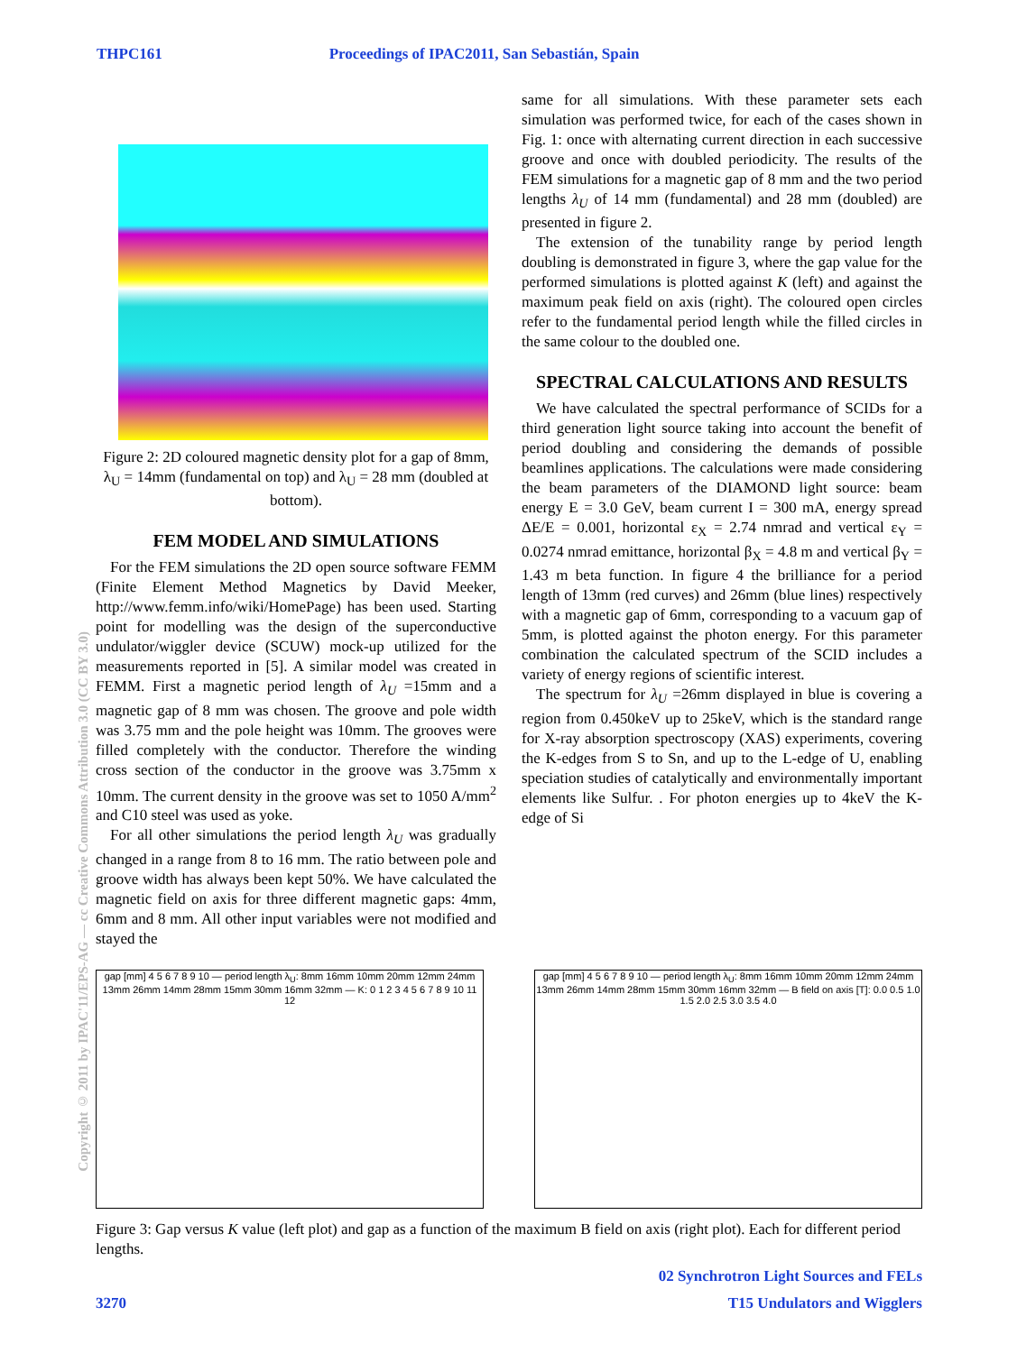THPC161 Proceedings of IPAC2011, San Sebastián, Spain
Figure 2: 2D coloured magnetic density plot for a gap of 8mm, λ<sub>U</sub> = 14mm (fundamental on top) and λ<sub>U</sub> = 28 mm (doubled at bottom).
FEM MODEL AND SIMULATIONS
For the FEM simulations the 2D open source software FEMM (Finite Element Method Magnetics by David Meeker, http://www.femm.info/wiki/HomePage) has been used. Starting point for modelling was the design of the superconductive undulator/wiggler device (SCUW) mock-up utilized for the measurements reported in [5]. A similar model was created in FEMM. First a magnetic period length of λ<sub>U</sub> =15mm and a magnetic gap of 8 mm was chosen. The groove and pole width was 3.75 mm and the pole height was 10mm. The grooves were filled completely with the conductor. Therefore the winding cross section of the conductor in the groove was 3.75mm x 10mm. The current density in the groove was set to 1050 A/mm<sup>2</sup> and C10 steel was used as yoke.
For all other simulations the period length λ<sub>U</sub> was gradually changed in a range from 8 to 16 mm. The ratio between pole and groove width has always been kept 50%. We have calculated the magnetic field on axis for three different magnetic gaps: 4mm, 6mm and 8 mm. All other input variables were not modified and stayed the
same for all simulations. With these parameter sets each simulation was performed twice, for each of the cases shown in Fig. 1: once with alternating current direction in each successive groove and once with doubled periodicity. The results of the FEM simulations for a magnetic gap of 8 mm and the two period lengths λ<sub>U</sub> of 14 mm (fundamental) and 28 mm (doubled) are presented in figure 2.
The extension of the tunability range by period length doubling is demonstrated in figure 3, where the gap value for the performed simulations is plotted against K (left) and against the maximum peak field on axis (right). The coloured open circles refer to the fundamental period length while the filled circles in the same colour to the doubled one.
SPECTRAL CALCULATIONS AND RESULTS
We have calculated the spectral performance of SCIDs for a third generation light source taking into account the benefit of period doubling and considering the demands of possible beamlines applications. The calculations were made considering the beam parameters of the DIAMOND light source: beam energy E = 3.0 GeV, beam current I = 300 mA, energy spread ΔE/E = 0.001, horizontal ε<sub>X</sub> = 2.74 nmrad and vertical ε<sub>Y</sub> = 0.0274 nmrad emittance, horizontal β<sub>X</sub> = 4.8 m and vertical β<sub>Y</sub> = 1.43 m beta function. In figure 4 the brilliance for a period length of 13mm (red curves) and 26mm (blue lines) respectively with a magnetic gap of 6mm, corresponding to a vacuum gap of 5mm, is plotted against the photon energy. For this parameter combination the calculated spectrum of the SCID includes a variety of energy regions of scientific interest.
The spectrum for λ<sub>U</sub> =26mm displayed in blue is covering a region from 0.450keV up to 25keV, which is the standard range for X-ray absorption spectroscopy (XAS) experiments, covering the K-edges from S to Sn, and up to the L-edge of U, enabling speciation studies of catalytically and environmentally important elements like Sulfur. . For photon energies up to 4keV the K-edge of Si
gap [mm] 4 5 6 7 8 9 10 — period length λ<sub>U</sub>: 8mm 16mm 10mm 20mm 12mm 24mm 13mm 26mm 14mm 28mm 15mm 30mm 16mm 32mm — K: 0 1 2 3 4 5 6 7 8 9 10 11 12
gap [mm] 4 5 6 7 8 9 10 — period length λ<sub>U</sub>: 8mm 16mm 10mm 20mm 12mm 24mm 13mm 26mm 14mm 28mm 15mm 30mm 16mm 32mm — B field on axis [T]: 0.0 0.5 1.0 1.5 2.0 2.5 3.0 3.5 4.0
Figure 3: Gap versus K value (left plot) and gap as a function of the maximum B field on axis (right plot). Each for different period lengths.
02 Synchrotron Light Sources and FELs
3270 T15 Undulators and Wigglers
Copyright © 2011 by IPAC'11/EPS-AG — cc Creative Commons Attribution 3.0 (CC BY 3.0)